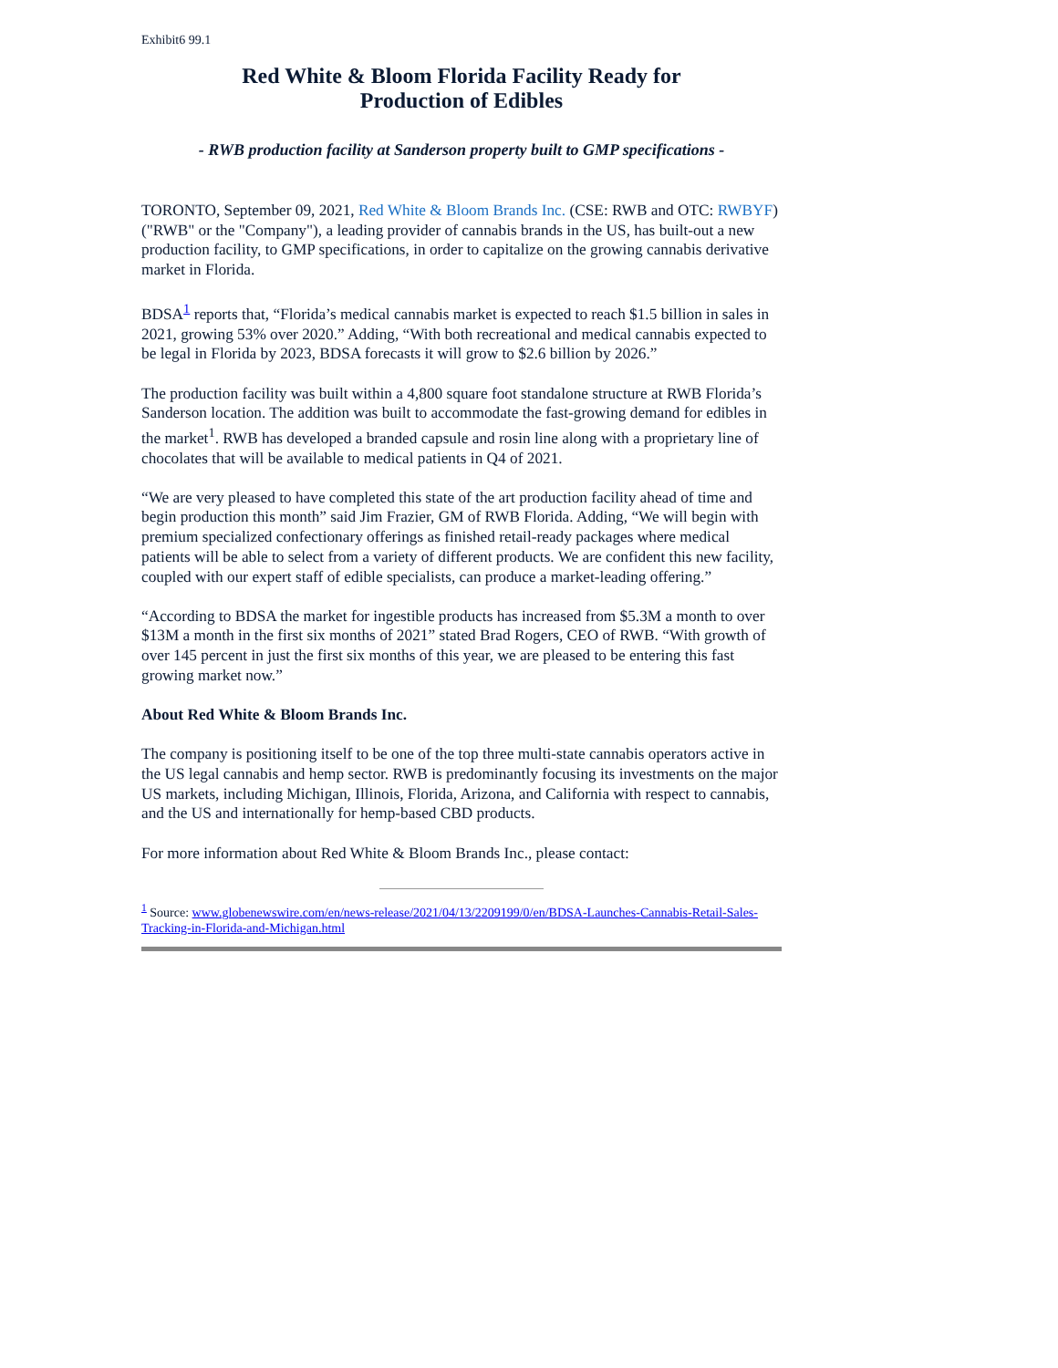Exhibit6 99.1
Red White & Bloom Florida Facility Ready for
Production of Edibles
- RWB production facility at Sanderson property built to GMP specifications -
TORONTO, September 09, 2021, Red White & Bloom Brands Inc. (CSE: RWB and OTC: RWBYF) ("RWB" or the "Company"), a leading provider of cannabis brands in the US, has built-out a new production facility, to GMP specifications, in order to capitalize on the growing cannabis derivative market in Florida.
BDSA<sup>1</sup> reports that, “Florida’s medical cannabis market is expected to reach $1.5 billion in sales in 2021, growing 53% over 2020.” Adding, “With both recreational and medical cannabis expected to be legal in Florida by 2023, BDSA forecasts it will grow to $2.6 billion by 2026.”
The production facility was built within a 4,800 square foot standalone structure at RWB Florida’s Sanderson location. The addition was built to accommodate the fast-growing demand for edibles in the market<sup>1</sup>. RWB has developed a branded capsule and rosin line along with a proprietary line of chocolates that will be available to medical patients in Q4 of 2021.
“We are very pleased to have completed this state of the art production facility ahead of time and begin production this month” said Jim Frazier, GM of RWB Florida. Adding, “We will begin with premium specialized confectionary offerings as finished retail-ready packages where medical patients will be able to select from a variety of different products. We are confident this new facility, coupled with our expert staff of edible specialists, can produce a market-leading offering.”
“According to BDSA the market for ingestible products has increased from $5.3M a month to over $13M a month in the first six months of 2021” stated Brad Rogers, CEO of RWB. “With growth of over 145 percent in just the first six months of this year, we are pleased to be entering this fast growing market now.”
About Red White & Bloom Brands Inc.
The company is positioning itself to be one of the top three multi-state cannabis operators active in the US legal cannabis and hemp sector. RWB is predominantly focusing its investments on the major US markets, including Michigan, Illinois, Florida, Arizona, and California with respect to cannabis, and the US and internationally for hemp-based CBD products.
For more information about Red White & Bloom Brands Inc., please contact:
<sup>1</sup> Source: www.globenewswire.com/en/news-release/2021/04/13/2209199/0/en/BDSA-Launches-Cannabis-Retail-Sales-Tracking-in-Florida-and-Michigan.html